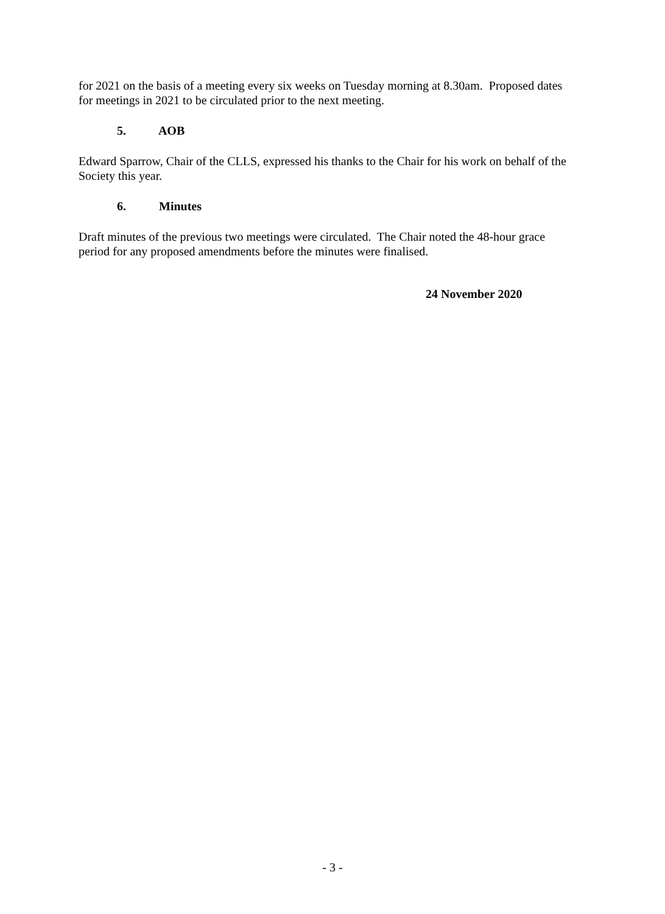for 2021 on the basis of a meeting every six weeks on Tuesday morning at 8.30am. Proposed dates for meetings in 2021 to be circulated prior to the next meeting.
5. AOB
Edward Sparrow, Chair of the CLLS, expressed his thanks to the Chair for his work on behalf of the Society this year.
6. Minutes
Draft minutes of the previous two meetings were circulated. The Chair noted the 48-hour grace period for any proposed amendments before the minutes were finalised.
24 November 2020
- 3 -